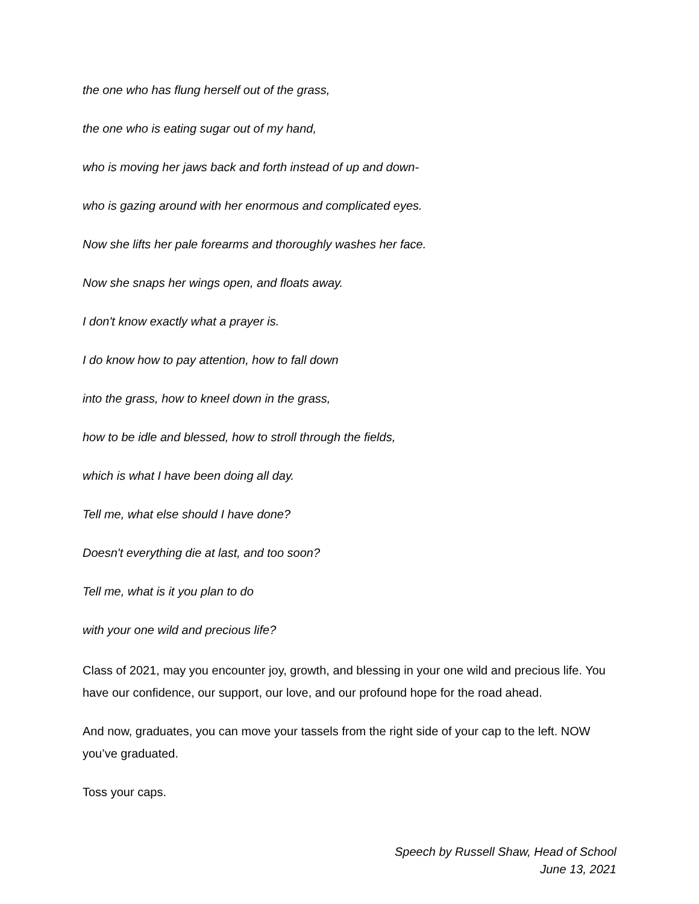the one who has flung herself out of the grass,
the one who is eating sugar out of my hand,
who is moving her jaws back and forth instead of up and down-
who is gazing around with her enormous and complicated eyes.
Now she lifts her pale forearms and thoroughly washes her face.
Now she snaps her wings open, and floats away.
I don't know exactly what a prayer is.
I do know how to pay attention, how to fall down
into the grass, how to kneel down in the grass,
how to be idle and blessed, how to stroll through the fields,
which is what I have been doing all day.
Tell me, what else should I have done?
Doesn't everything die at last, and too soon?
Tell me, what is it you plan to do
with your one wild and precious life?
Class of 2021, may you encounter joy, growth, and blessing in your one wild and precious life. You have our confidence, our support, our love, and our profound hope for the road ahead.
And now, graduates, you can move your tassels from the right side of your cap to the left. NOW you’ve graduated.
Toss your caps.
Speech by Russell Shaw, Head of School
June 13, 2021